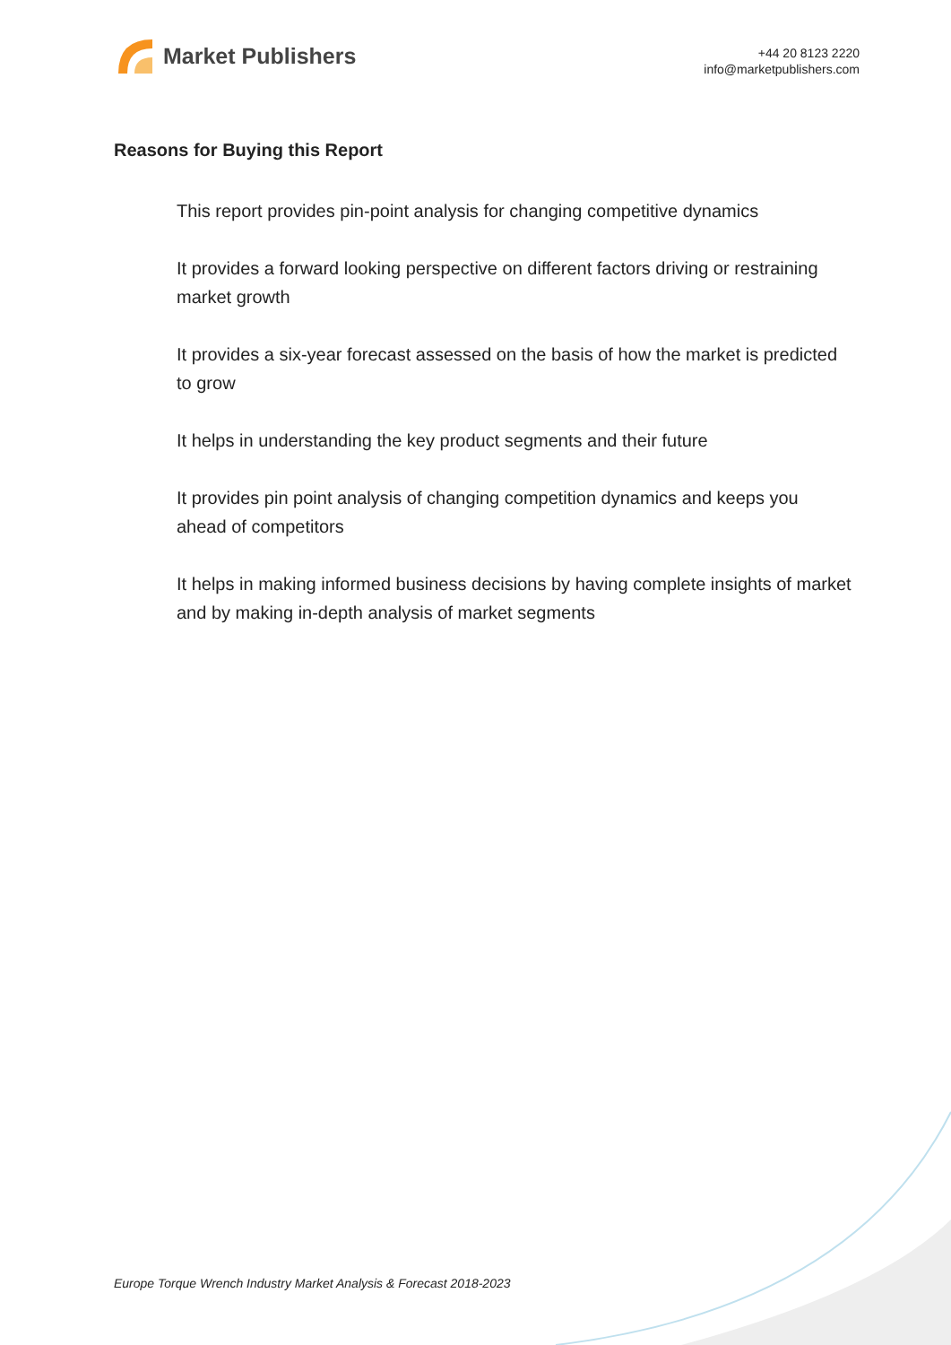Market Publishers
+44 20 8123 2220
info@marketpublishers.com
Reasons for Buying this Report
This report provides pin-point analysis for changing competitive dynamics
It provides a forward looking perspective on different factors driving or restraining market growth
It provides a six-year forecast assessed on the basis of how the market is predicted to grow
It helps in understanding the key product segments and their future
It provides pin point analysis of changing competition dynamics and keeps you ahead of competitors
It helps in making informed business decisions by having complete insights of market and by making in-depth analysis of market segments
Europe Torque Wrench Industry Market Analysis & Forecast 2018-2023